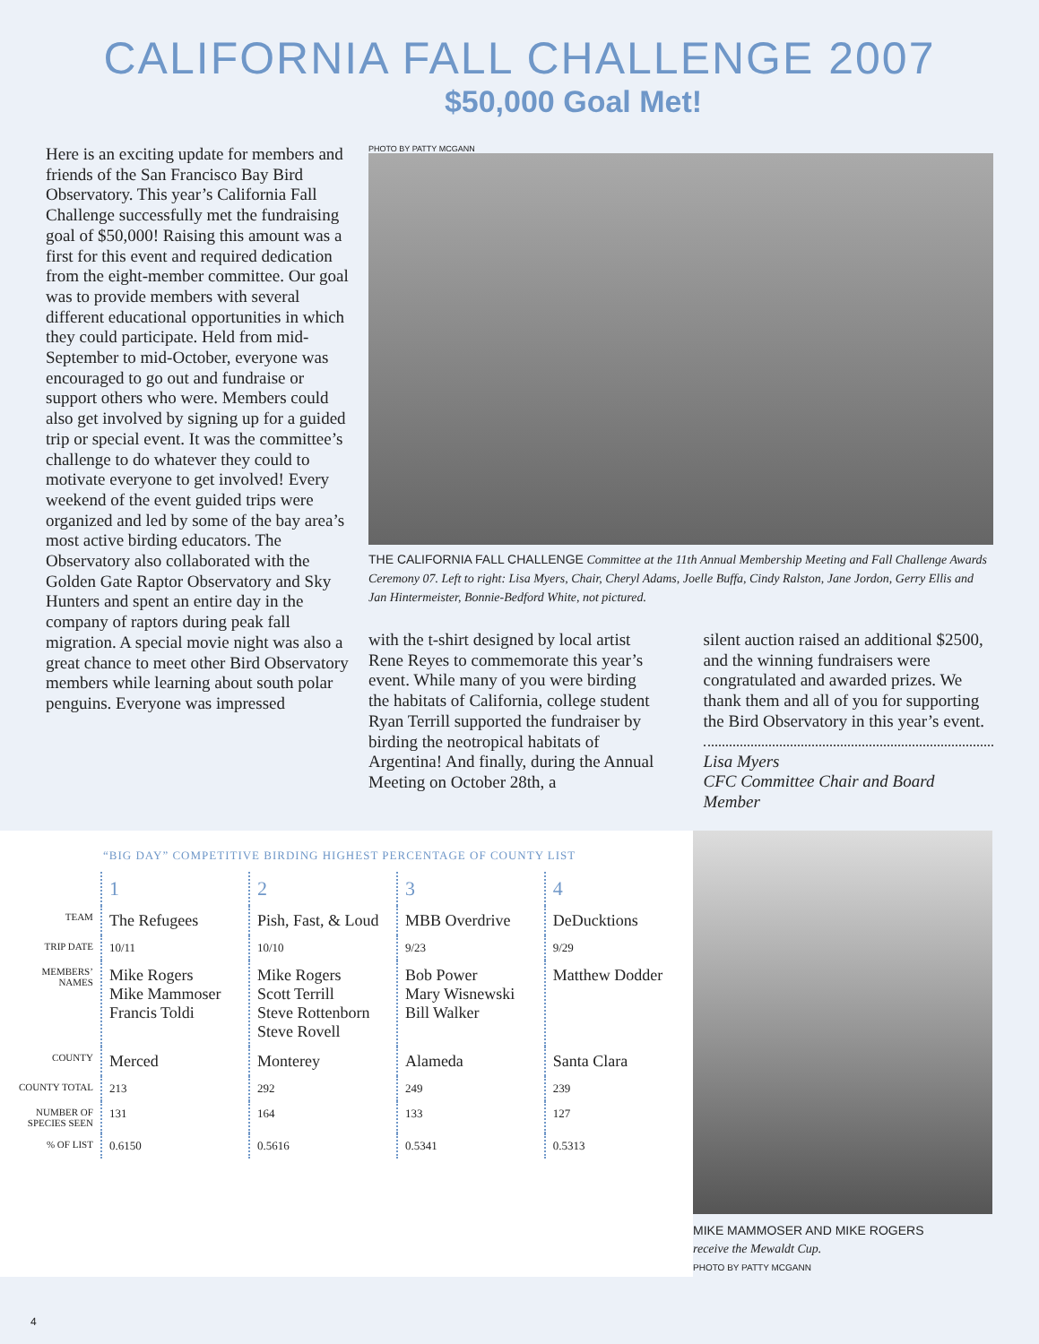CALIFORNIA FALL CHALLENGE 2007
$50,000 Goal Met!
Here is an exciting update for members and friends of the San Francisco Bay Bird Observatory. This year’s California Fall Challenge successfully met the fundraising goal of $50,000! Raising this amount was a first for this event and required dedication from the eight-member committee. Our goal was to provide members with several different educational opportunities in which they could participate. Held from mid-September to mid-October, everyone was encouraged to go out and fundraise or support others who were. Members could also get involved by signing up for a guided trip or special event. It was the committee’s challenge to do whatever they could to motivate everyone to get involved! Every weekend of the event guided trips were organized and led by some of the bay area’s most active birding educators. The Observatory also collaborated with the Golden Gate Raptor Observatory and Sky Hunters and spent an entire day in the company of raptors during peak fall migration. A special movie night was also a great chance to meet other Bird Observatory members while learning about south polar penguins. Everyone was impressed
PHOTO BY PATTY MCGANN
THE CALIFORNIA FALL CHALLENGE Committee at the 11th Annual Membership Meeting and Fall Challenge Awards Ceremony 07. Left to right: Lisa Myers, Chair, Cheryl Adams, Joelle Buffa, Cindy Ralston, Jane Jordon, Gerry Ellis and Jan Hintermeister, Bonnie-Bedford White, not pictured.
with the t-shirt designed by local artist Rene Reyes to commemorate this year’s event. While many of you were birding the habitats of California, college student Ryan Terrill supported the fundraiser by birding the neotropical habitats of Argentina! And finally, during the Annual Meeting on October 28th, a
silent auction raised an additional $2500, and the winning fundraisers were congratulated and awarded prizes. We thank them and all of you for supporting the Bird Observatory in this year’s event.
Lisa Myers
CFC Committee Chair and Board Member
“BIG DAY” COMPETITIVE BIRDING HIGHEST PERCENTAGE OF COUNTY LIST
| | 1 | 2 | 3 | 4 |
| TEAM | The Refugees | Pish, Fast, & Loud | MBB Overdrive | DeDucktions |
| TRIP DATE | 10/11 | 10/10 | 9/23 | 9/29 |
| MEMBERS’ NAMES | Mike Rogers Mike Mammoser Francis Toldi | Mike Rogers Scott Terrill Steve Rottenborn Steve Rovell | Bob Power Mary Wisnewski Bill Walker | Matthew Dodder |
| COUNTY | Merced | Monterey | Alameda | Santa Clara |
| COUNTY TOTAL | 213 | 292 | 249 | 239 |
| NUMBER OF SPECIES SEEN | 131 | 164 | 133 | 127 |
| % OF LIST | 0.6150 | 0.5616 | 0.5341 | 0.5313 |
MIKE MAMMOSER AND MIKE ROGERS
receive the Mewaldt Cup.
PHOTO BY PATTY MCGANN
4